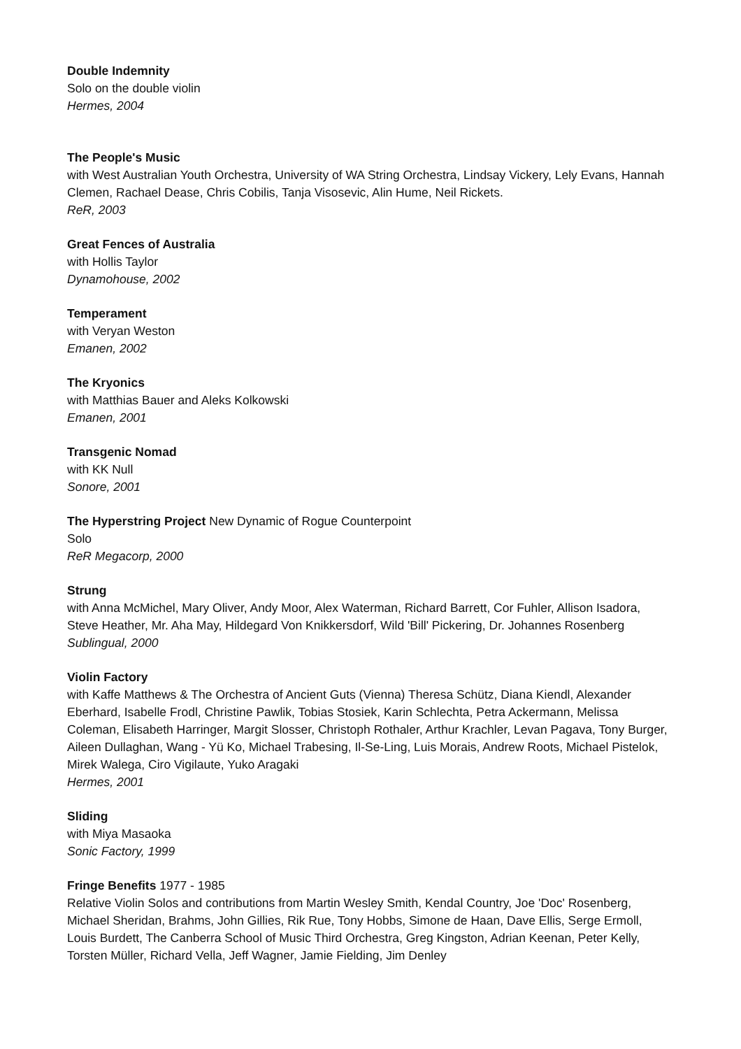Double Indemnity
Solo on the double violin
Hermes, 2004
The People's Music
with West Australian Youth Orchestra, University of WA String Orchestra, Lindsay Vickery, Lely Evans, Hannah Clemen, Rachael Dease, Chris Cobilis, Tanja Visosevic, Alin Hume, Neil Rickets.
ReR, 2003
Great Fences of Australia
with Hollis Taylor
Dynamohouse, 2002
Temperament
with Veryan Weston
Emanen, 2002
The Kryonics
with Matthias Bauer and Aleks Kolkowski
Emanen, 2001
Transgenic Nomad
with KK Null
Sonore, 2001
The Hyperstring Project New Dynamic of Rogue Counterpoint
Solo
ReR Megacorp, 2000
Strung
with Anna McMichel, Mary Oliver, Andy Moor, Alex Waterman, Richard Barrett, Cor Fuhler, Allison Isadora, Steve Heather, Mr. Aha May, Hildegard Von Knikkersdorf, Wild 'Bill' Pickering, Dr. Johannes Rosenberg
Sublingual, 2000
Violin Factory
with Kaffe Matthews & The Orchestra of Ancient Guts (Vienna) Theresa Schütz, Diana Kiendl, Alexander Eberhard, Isabelle Frodl, Christine Pawlik, Tobias Stosiek, Karin Schlechta, Petra Ackermann, Melissa Coleman, Elisabeth Harringer, Margit Slosser, Christoph Rothaler, Arthur Krachler, Levan Pagava, Tony Burger, Aileen Dullaghan, Wang - Yü Ko, Michael Trabesing, Il-Se-Ling, Luis Morais, Andrew Roots, Michael Pistelok, Mirek Walega, Ciro Vigilaute, Yuko Aragaki
Hermes, 2001
Sliding
with Miya Masaoka
Sonic Factory, 1999
Fringe Benefits 1977 - 1985
Relative Violin Solos and contributions from Martin Wesley Smith, Kendal Country, Joe 'Doc' Rosenberg, Michael Sheridan, Brahms, John Gillies, Rik Rue, Tony Hobbs, Simone de Haan, Dave Ellis, Serge Ermoll, Louis Burdett, The Canberra School of Music Third Orchestra, Greg Kingston, Adrian Keenan, Peter Kelly, Torsten Müller, Richard Vella, Jeff Wagner, Jamie Fielding, Jim Denley